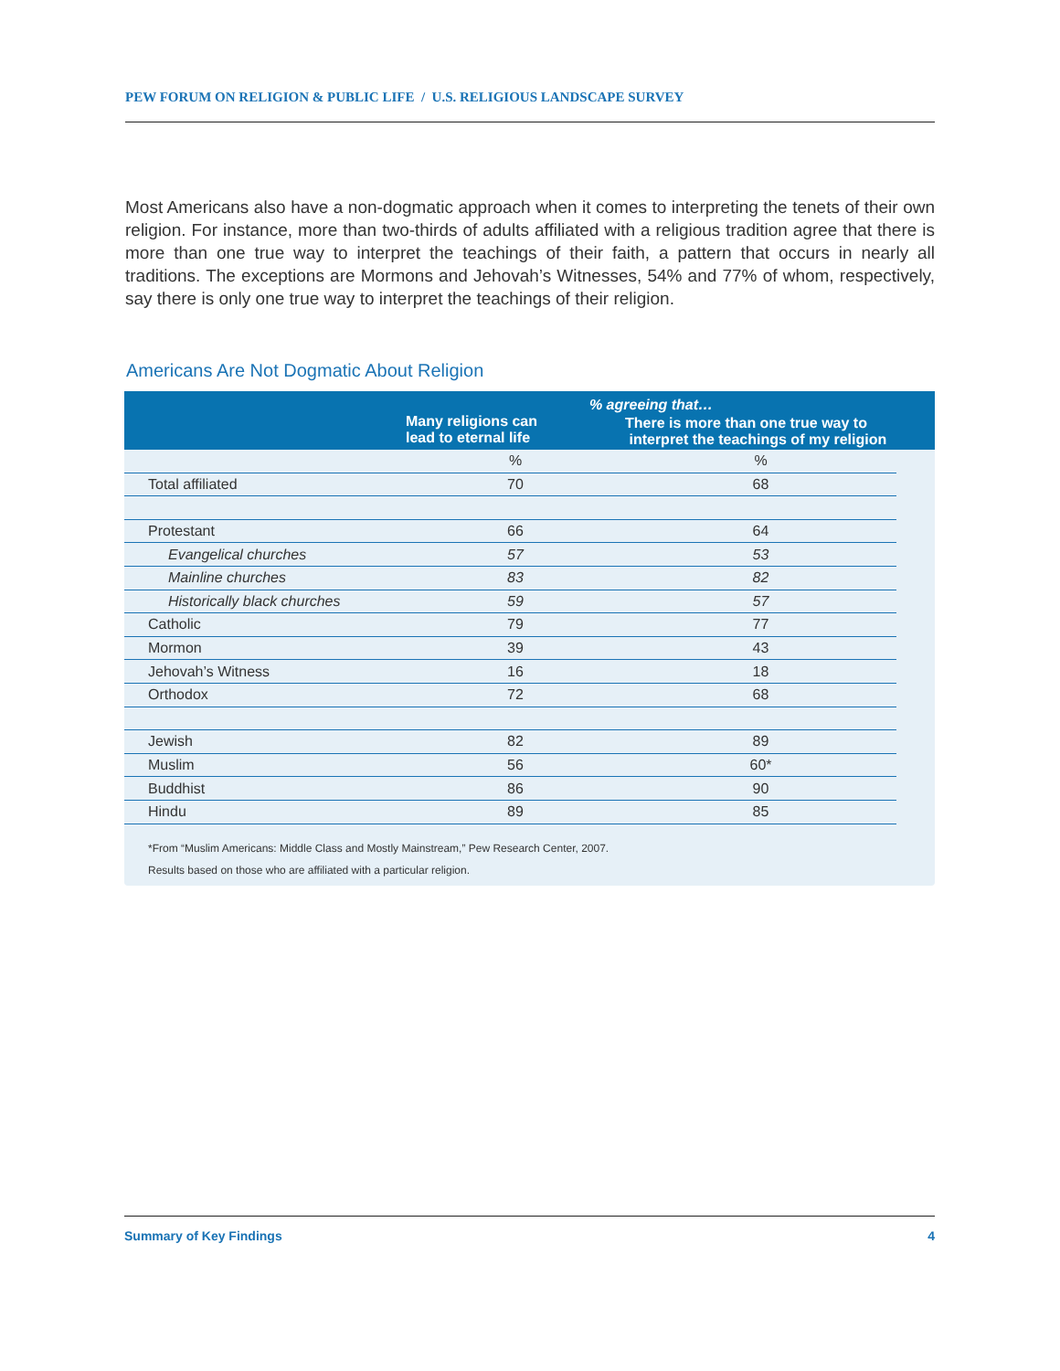PEW FORUM ON RELIGION & PUBLIC LIFE / U.S. RELIGIOUS LANDSCAPE SURVEY
Most Americans also have a non-dogmatic approach when it comes to interpreting the tenets of their own religion. For instance, more than two-thirds of adults affiliated with a religious tradition agree that there is more than one true way to interpret the teachings of their faith, a pattern that occurs in nearly all traditions. The exceptions are Mormons and Jehovah’s Witnesses, 54% and 77% of whom, respectively, say there is only one true way to interpret the teachings of their religion.
Americans Are Not Dogmatic About Religion
| | % agreeing that… | | |
| --- | --- | --- | --- |
| | Many religions can lead to eternal life | There is more than one true way to interpret the teachings of my religion | |
| | % | % | |
| Total affiliated | 70 | 68 | |
| Protestant | 66 | 64 | |
| Evangelical churches | 57 | 53 | |
| Mainline churches | 83 | 82 | |
| Historically black churches | 59 | 57 | |
| Catholic | 79 | 77 | |
| Mormon | 39 | 43 | |
| Jehovah’s Witness | 16 | 18 | |
| Orthodox | 72 | 68 | |
| Jewish | 82 | 89 | |
| Muslim | 56 | 60* | |
| Buddhist | 86 | 90 | |
| Hindu | 89 | 85 | |
*From “Muslim Americans: Middle Class and Mostly Mainstream,” Pew Research Center, 2007.
Results based on those who are affiliated with a particular religion.
Summary of Key Findings 4